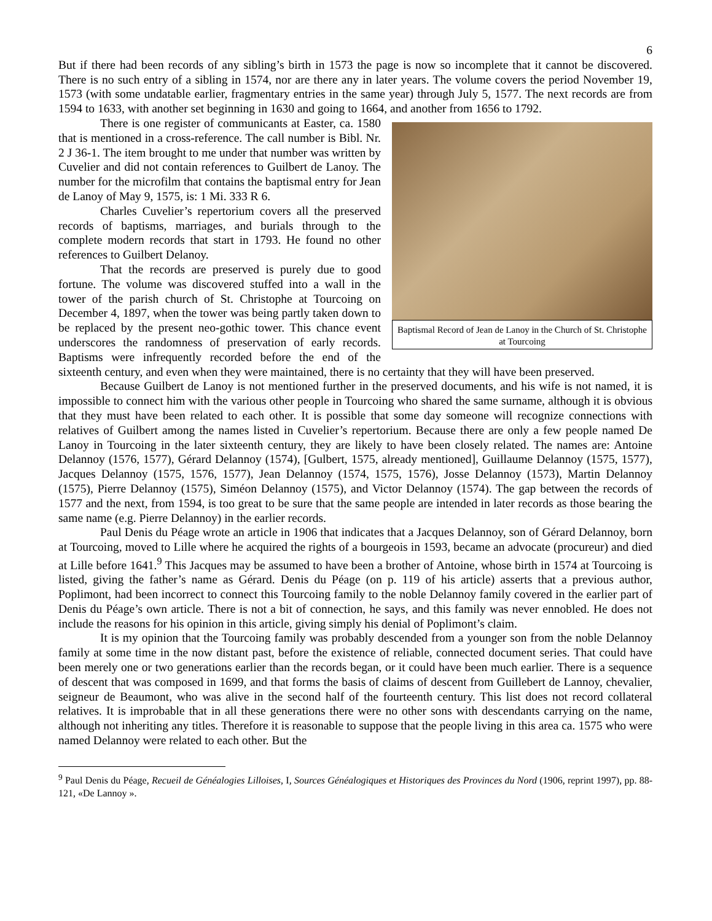6
But if there had been records of any sibling’s birth in 1573 the page is now so incomplete that it cannot be discovered. There is no such entry of a sibling in 1574, nor are there any in later years. The volume covers the period November 19, 1573 (with some undatable earlier, fragmentary entries in the same year) through July 5, 1577. The next records are from 1594 to 1633, with another set beginning in 1630 and going to 1664, and another from 1656 to 1792.
Baptismal Record of Jean de Lanoy in the Church of St. Christophe at Tourcoing
There is one register of communicants at Easter, ca. 1580 that is mentioned in a cross-reference. The call number is Bibl. Nr. 2 J 36-1. The item brought to me under that number was written by Cuvelier and did not contain references to Guilbert de Lanoy. The number for the microfilm that contains the baptismal entry for Jean de Lanoy of May 9, 1575, is: 1 Mi. 333 R 6.
Charles Cuvelier’s repertorium covers all the preserved records of baptisms, marriages, and burials through to the complete modern records that start in 1793. He found no other references to Guilbert Delanoy.
That the records are preserved is purely due to good fortune. The volume was discovered stuffed into a wall in the tower of the parish church of St. Christophe at Tourcoing on December 4, 1897, when the tower was being partly taken down to be replaced by the present neo-gothic tower. This chance event underscores the randomness of preservation of early records. Baptisms were infrequently recorded before the end of the sixteenth century, and even when they were maintained, there is no certainty that they will have been preserved.
Because Guilbert de Lanoy is not mentioned further in the preserved documents, and his wife is not named, it is impossible to connect him with the various other people in Tourcoing who shared the same surname, although it is obvious that they must have been related to each other. It is possible that some day someone will recognize connections with relatives of Guilbert among the names listed in Cuvelier’s repertorium. Because there are only a few people named De Lanoy in Tourcoing in the later sixteenth century, they are likely to have been closely related. The names are: Antoine Delannoy (1576, 1577), Gérard Delannoy (1574), [Gulbert, 1575, already mentioned], Guillaume Delannoy (1575, 1577), Jacques Delannoy (1575, 1576, 1577), Jean Delannoy (1574, 1575, 1576), Josse Delannoy (1573), Martin Delannoy (1575), Pierre Delannoy (1575), Siméon Delannoy (1575), and Victor Delannoy (1574). The gap between the records of 1577 and the next, from 1594, is too great to be sure that the same people are intended in later records as those bearing the same name (e.g. Pierre Delannoy) in the earlier records.
Paul Denis du Péage wrote an article in 1906 that indicates that a Jacques Delannoy, son of Gérard Delannoy, born at Tourcoing, moved to Lille where he acquired the rights of a bourgeois in 1593, became an advocate (procureur) and died at Lille before 1641.<sup>9</sup> This Jacques may be assumed to have been a brother of Antoine, whose birth in 1574 at Tourcoing is listed, giving the father’s name as Gérard. Denis du Péage (on p. 119 of his article) asserts that a previous author, Poplimont, had been incorrect to connect this Tourcoing family to the noble Delannoy family covered in the earlier part of Denis du Péage’s own article. There is not a bit of connection, he says, and this family was never ennobled. He does not include the reasons for his opinion in this article, giving simply his denial of Poplimont’s claim.
It is my opinion that the Tourcoing family was probably descended from a younger son from the noble Delannoy family at some time in the now distant past, before the existence of reliable, connected document series. That could have been merely one or two generations earlier than the records began, or it could have been much earlier. There is a sequence of descent that was composed in 1699, and that forms the basis of claims of descent from Guillebert de Lannoy, chevalier, seigneur de Beaumont, who was alive in the second half of the fourteenth century. This list does not record collateral relatives. It is improbable that in all these generations there were no other sons with descendants carrying on the name, although not inheriting any titles. Therefore it is reasonable to suppose that the people living in this area ca. 1575 who were named Delannoy were related to each other. But the
<sup>9</sup> Paul Denis du Péage, Recueil de Généalogies Lilloises, I, Sources Généalogiques et Historiques des Provinces du Nord (1906, reprint 1997), pp. 88-121, «De Lannoy ».